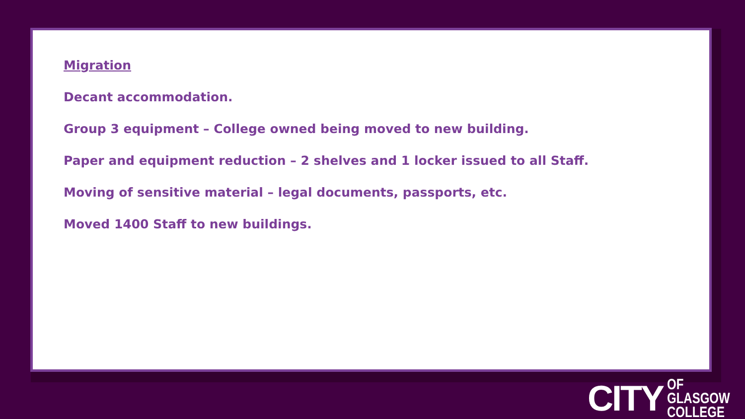Migration
Decant accommodation.
Group 3 equipment – College owned being moved to new building.
Paper and equipment reduction – 2 shelves and 1 locker issued to all Staff.
Moving of sensitive material – legal documents, passports, etc.
Moved 1400 Staff to new buildings.
CITY OF GLASGOW
COLLEGE